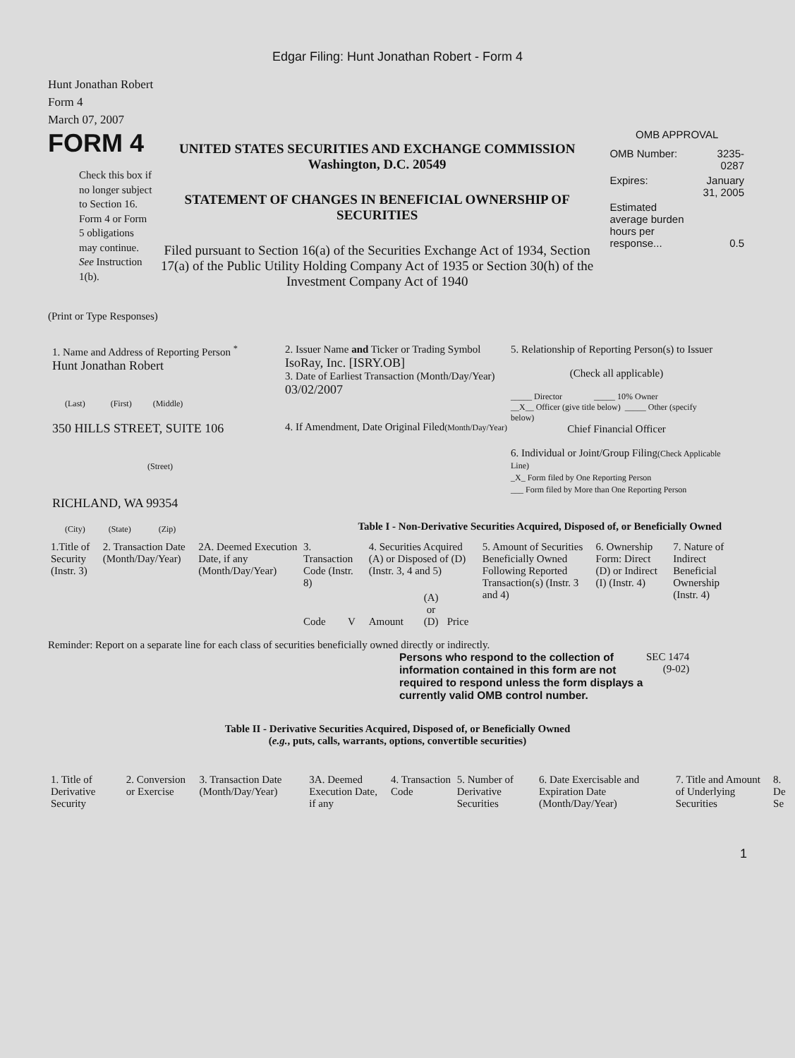Edgar Filing: Hunt Jonathan Robert - Form 4
Hunt Jonathan Robert
Form 4
March 07, 2007
FORM 4
Check this box if no longer subject to Section 16. Form 4 or Form 5 obligations may continue. See Instruction 1(b).
UNITED STATES SECURITIES AND EXCHANGE COMMISSION
Washington, D.C. 20549
STATEMENT OF CHANGES IN BENEFICIAL OWNERSHIP OF SECURITIES
Filed pursuant to Section 16(a) of the Securities Exchange Act of 1934, Section 17(a) of the Public Utility Holding Company Act of 1935 or Section 30(h) of the Investment Company Act of 1940
OMB APPROVAL
| OMB Number: | 3235-0287 |
| Expires: | January 31, 2005 |
| Estimated average burden hours per response... | 0.5 |
(Print or Type Responses)
1. Name and Address of Reporting Person <sup>*</sup>
Hunt Jonathan Robert
(Last) (First) (Middle)
350 HILLS STREET, SUITE 106
(Street)
RICHLAND, WA 99354
(City) (State) (Zip)
2. Issuer Name and Ticker or Trading Symbol
IsoRay, Inc. [ISRY.OB]
3. Date of Earliest Transaction (Month/Day/Year)
03/02/2007
4. If Amendment, Date Original Filed(Month/Day/Year)
5. Relationship of Reporting Person(s) to Issuer
(Check all applicable)
_____ Director _____ 10% Owner
__X__ Officer (give title below) _____ Other (specify below)
Chief Financial Officer
6. Individual or Joint/Group Filing(Check Applicable Line)
_X_ Form filed by One Reporting Person
___ Form filed by More than One Reporting Person
Table I - Non-Derivative Securities Acquired, Disposed of, or Beneficially Owned
| 1.Title of Security (Instr. 3) | 2. Transaction Date (Month/Day/Year) | 2A. Deemed Execution Date, if any (Month/Day/Year) | 3. Transaction Code (Instr. 8) | | 4. Securities Acquired (A) or Disposed of (D) (Instr. 3, 4 and 5) | | | 5. Amount of Securities Beneficially Owned Following Reported Transaction(s) (Instr. 3 and 4) | 6. Ownership Form: Direct (D) or Indirect (I) (Instr. 4) | 7. Nature of Indirect Beneficial Ownership (Instr. 4) |
| | | | Code | V | Amount | (A) or (D) | Price | | | |
Reminder: Report on a separate line for each class of securities beneficially owned directly or indirectly.
Persons who respond to the collection of information contained in this form are not required to respond unless the form displays a currently valid OMB control number.
SEC 1474
(9-02)
Table II - Derivative Securities Acquired, Disposed of, or Beneficially Owned
(e.g., puts, calls, warrants, options, convertible securities)
| 1. Title of Derivative Security | 2. Conversion or Exercise | 3. Transaction Date (Month/Day/Year) | 3A. Deemed Execution Date, if any | 4. Transaction Code | 5. Number of Derivative Securities | 6. Date Exercisable and Expiration Date (Month/Day/Year) | 7. Title and Amount of Underlying Securities | 8. De Se |
1